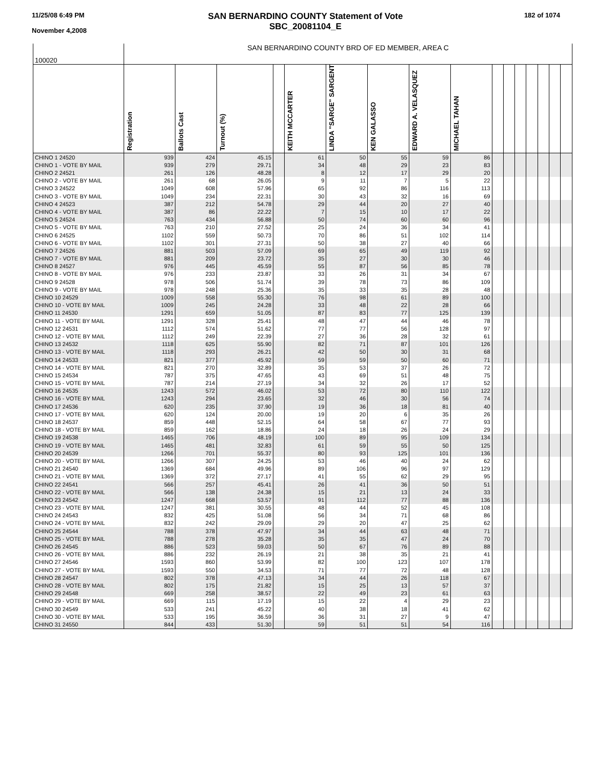11/25/08 6:49 PM
November 4,2008
SAN BERNARDINO COUNTY Statement of Vote
SBC_20081104_E
182 of 1074
| 100020 | SAN BERNARDINO COUNTY BRD OF ED MEMBER, AREA C | | | | | | | | | | | | | | | |
| | Registration | Ballots Cast | Turnout (%) | | KEITH MCCARTER | LINDA "SARGE" SARGENT | KEN GALASSO | EDWARD A. VELASQUEZ | MICHAEL TAHAN | | | | | | | |
| CHINO 1 24520 | 939 | 424 | 45.15 | | 61 | 50 | 55 | 59 | 86 | | | | | | | |
| CHINO 1 - VOTE BY MAIL | 939 | 279 | 29.71 | | 34 | 48 | 29 | 23 | 83 | | | | | | | |
| CHINO 2 24521 | 261 | 126 | 48.28 | | 8 | 12 | 17 | 29 | 20 | | | | | | | |
| CHINO 2 - VOTE BY MAIL | 261 | 68 | 26.05 | | 9 | 11 | 7 | 5 | 22 | | | | | | | |
| CHINO 3 24522 | 1049 | 608 | 57.96 | | 65 | 92 | 86 | 116 | 113 | | | | | | | |
| CHINO 3 - VOTE BY MAIL | 1049 | 234 | 22.31 | | 30 | 43 | 32 | 16 | 69 | | | | | | | |
| CHINO 4 24523 | 387 | 212 | 54.78 | | 29 | 44 | 20 | 27 | 40 | | | | | | | |
| CHINO 4 - VOTE BY MAIL | 387 | 86 | 22.22 | | 7 | 15 | 10 | 17 | 22 | | | | | | | |
| CHINO 5 24524 | 763 | 434 | 56.88 | | 50 | 74 | 60 | 60 | 96 | | | | | | | |
| CHINO 5 - VOTE BY MAIL | 763 | 210 | 27.52 | | 25 | 24 | 36 | 34 | 41 | | | | | | | |
| CHINO 6 24525 | 1102 | 559 | 50.73 | | 70 | 86 | 51 | 102 | 114 | | | | | | | |
| CHINO 6 - VOTE BY MAIL | 1102 | 301 | 27.31 | | 50 | 38 | 27 | 40 | 66 | | | | | | | |
| CHINO 7 24526 | 881 | 503 | 57.09 | | 69 | 65 | 49 | 119 | 92 | | | | | | | |
| CHINO 7 - VOTE BY MAIL | 881 | 209 | 23.72 | | 35 | 27 | 30 | 30 | 46 | | | | | | | |
| CHINO 8 24527 | 976 | 445 | 45.59 | | 55 | 87 | 56 | 85 | 78 | | | | | | | |
| CHINO 8 - VOTE BY MAIL | 976 | 233 | 23.87 | | 33 | 26 | 31 | 34 | 67 | | | | | | | |
| CHINO 9 24528 | 978 | 506 | 51.74 | | 39 | 78 | 73 | 86 | 109 | | | | | | | |
| CHINO 9 - VOTE BY MAIL | 978 | 248 | 25.36 | | 35 | 33 | 35 | 28 | 48 | | | | | | | |
| CHINO 10 24529 | 1009 | 558 | 55.30 | | 76 | 98 | 61 | 89 | 100 | | | | | | | |
| CHINO 10 - VOTE BY MAIL | 1009 | 245 | 24.28 | | 33 | 48 | 22 | 28 | 66 | | | | | | | |
| CHINO 11 24530 | 1291 | 659 | 51.05 | | 87 | 83 | 77 | 125 | 139 | | | | | | | |
| CHINO 11 - VOTE BY MAIL | 1291 | 328 | 25.41 | | 48 | 47 | 44 | 46 | 78 | | | | | | | |
| CHINO 12 24531 | 1112 | 574 | 51.62 | | 77 | 77 | 56 | 128 | 97 | | | | | | | |
| CHINO 12 - VOTE BY MAIL | 1112 | 249 | 22.39 | | 27 | 36 | 28 | 32 | 61 | | | | | | | |
| CHINO 13 24532 | 1118 | 625 | 55.90 | | 82 | 71 | 87 | 101 | 126 | | | | | | | |
| CHINO 13 - VOTE BY MAIL | 1118 | 293 | 26.21 | | 42 | 50 | 30 | 31 | 68 | | | | | | | |
| CHINO 14 24533 | 821 | 377 | 45.92 | | 59 | 59 | 50 | 60 | 71 | | | | | | | |
| CHINO 14 - VOTE BY MAIL | 821 | 270 | 32.89 | | 35 | 53 | 37 | 26 | 72 | | | | | | | |
| CHINO 15 24534 | 787 | 375 | 47.65 | | 43 | 69 | 51 | 48 | 75 | | | | | | | |
| CHINO 15 - VOTE BY MAIL | 787 | 214 | 27.19 | | 34 | 32 | 26 | 17 | 52 | | | | | | | |
| CHINO 16 24535 | 1243 | 572 | 46.02 | | 53 | 72 | 80 | 110 | 122 | | | | | | | |
| CHINO 16 - VOTE BY MAIL | 1243 | 294 | 23.65 | | 32 | 46 | 30 | 56 | 74 | | | | | | | |
| CHINO 17 24536 | 620 | 235 | 37.90 | | 19 | 36 | 18 | 81 | 40 | | | | | | | |
| CHINO 17 - VOTE BY MAIL | 620 | 124 | 20.00 | | 19 | 20 | 6 | 35 | 26 | | | | | | | |
| CHINO 18 24537 | 859 | 448 | 52.15 | | 64 | 58 | 67 | 77 | 93 | | | | | | | |
| CHINO 18 - VOTE BY MAIL | 859 | 162 | 18.86 | | 24 | 18 | 26 | 24 | 29 | | | | | | | |
| CHINO 19 24538 | 1465 | 706 | 48.19 | | 100 | 89 | 95 | 109 | 134 | | | | | | | |
| CHINO 19 - VOTE BY MAIL | 1465 | 481 | 32.83 | | 61 | 59 | 55 | 50 | 125 | | | | | | | |
| CHINO 20 24539 | 1266 | 701 | 55.37 | | 80 | 93 | 125 | 101 | 136 | | | | | | | |
| CHINO 20 - VOTE BY MAIL | 1266 | 307 | 24.25 | | 53 | 46 | 40 | 24 | 62 | | | | | | | |
| CHINO 21 24540 | 1369 | 684 | 49.96 | | 89 | 106 | 96 | 97 | 129 | | | | | | | |
| CHINO 21 - VOTE BY MAIL | 1369 | 372 | 27.17 | | 41 | 55 | 62 | 29 | 95 | | | | | | | |
| CHINO 22 24541 | 566 | 257 | 45.41 | | 26 | 41 | 36 | 50 | 51 | | | | | | | |
| CHINO 22 - VOTE BY MAIL | 566 | 138 | 24.38 | | 15 | 21 | 13 | 24 | 33 | | | | | | | |
| CHINO 23 24542 | 1247 | 668 | 53.57 | | 91 | 112 | 77 | 88 | 136 | | | | | | | |
| CHINO 23 - VOTE BY MAIL | 1247 | 381 | 30.55 | | 48 | 44 | 52 | 45 | 108 | | | | | | | |
| CHINO 24 24543 | 832 | 425 | 51.08 | | 56 | 34 | 71 | 68 | 86 | | | | | | | |
| CHINO 24 - VOTE BY MAIL | 832 | 242 | 29.09 | | 29 | 20 | 47 | 25 | 62 | | | | | | | |
| CHINO 25 24544 | 788 | 378 | 47.97 | | 34 | 44 | 63 | 48 | 71 | | | | | | | |
| CHINO 25 - VOTE BY MAIL | 788 | 278 | 35.28 | | 35 | 35 | 47 | 24 | 70 | | | | | | | |
| CHINO 26 24545 | 886 | 523 | 59.03 | | 50 | 67 | 76 | 89 | 88 | | | | | | | |
| CHINO 26 - VOTE BY MAIL | 886 | 232 | 26.19 | | 21 | 38 | 35 | 21 | 41 | | | | | | | |
| CHINO 27 24546 | 1593 | 860 | 53.99 | | 82 | 100 | 123 | 107 | 178 | | | | | | | |
| CHINO 27 - VOTE BY MAIL | 1593 | 550 | 34.53 | | 71 | 77 | 72 | 48 | 128 | | | | | | | |
| CHINO 28 24547 | 802 | 378 | 47.13 | | 34 | 44 | 26 | 118 | 67 | | | | | | | |
| CHINO 28 - VOTE BY MAIL | 802 | 175 | 21.82 | | 15 | 25 | 13 | 57 | 37 | | | | | | | |
| CHINO 29 24548 | 669 | 258 | 38.57 | | 22 | 49 | 23 | 61 | 63 | | | | | | | |
| CHINO 29 - VOTE BY MAIL | 669 | 115 | 17.19 | | 15 | 22 | 4 | 29 | 23 | | | | | | | |
| CHINO 30 24549 | 533 | 241 | 45.22 | | 40 | 38 | 18 | 41 | 62 | | | | | | | |
| CHINO 30 - VOTE BY MAIL | 533 | 195 | 36.59 | | 36 | 31 | 27 | 9 | 47 | | | | | | | |
| CHINO 31 24550 | 844 | 433 | 51.30 | | 59 | 51 | 51 | 54 | 116 | | | | | | | |